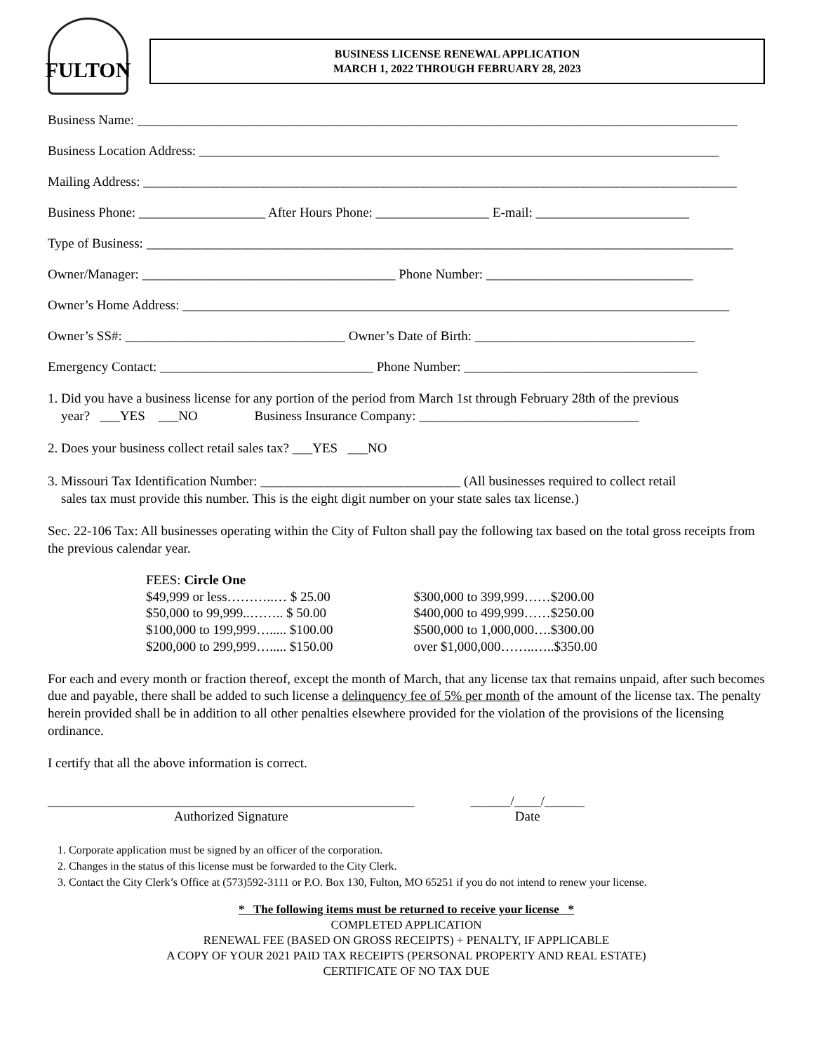FULTON
BUSINESS LICENSE RENEWAL APPLICATION
MARCH 1, 2022 THROUGH FEBRUARY 28, 2023
Business Name: __________________________________________________________________________________________
Business Location Address: ______________________________________________________________________________
Mailing Address: _________________________________________________________________________________________
Business Phone: ___________________ After Hours Phone: _________________ E-mail: _______________________
Type of Business: ________________________________________________________________________________________
Owner/Manager: ______________________________________ Phone Number: _______________________________
Owner’s Home Address: __________________________________________________________________________________
Owner’s SS#: _________________________________ Owner’s Date of Birth: _________________________________
Emergency Contact: ________________________________ Phone Number: ___________________________________
1. Did you have a business license for any portion of the period from March 1st through February 28th of the previous
year? ___YES ___NO Business Insurance Company: _________________________________
2. Does your business collect retail sales tax? ___YES ___NO
3. Missouri Tax Identification Number: ______________________________ (All businesses required to collect retail
sales tax must provide this number. This is the eight digit number on your state sales tax license.)
Sec. 22-106 Tax: All businesses operating within the City of Fulton shall pay the following tax based on the total gross receipts from the previous calendar year.
FEES: Circle One
$49,999 or less………..… $ 25.00
$50,000 to 99,999..…….. $ 50.00
$100,000 to 199,999…..... $100.00
$200,000 to 299,999…..... $150.00
$300,000 to 399,999……$200.00
$400,000 to 499,999……$250.00
$500,000 to 1,000,000….$300.00
over $1,000,000……..…..$350.00
For each and every month or fraction thereof, except the month of March, that any license tax that remains unpaid, after such becomes due and payable, there shall be added to such license a delinquency fee of 5% per month of the amount of the license tax. The penalty herein provided shall be in addition to all other penalties elsewhere provided for the violation of the provisions of the licensing ordinance.
I certify that all the above information is correct.
_______________________________________________________
Authorized Signature
______/____/______
Date
1. Corporate application must be signed by an officer of the corporation.
2. Changes in the status of this license must be forwarded to the City Clerk.
3. Contact the City Clerk’s Office at (573)592-3111 or P.O. Box 130, Fulton, MO 65251 if you do not intend to renew your license.
* The following items must be returned to receive your license *
COMPLETED APPLICATION
RENEWAL FEE (BASED ON GROSS RECEIPTS) + PENALTY, IF APPLICABLE
A COPY OF YOUR 2021 PAID TAX RECEIPTS (PERSONAL PROPERTY AND REAL ESTATE)
CERTIFICATE OF NO TAX DUE